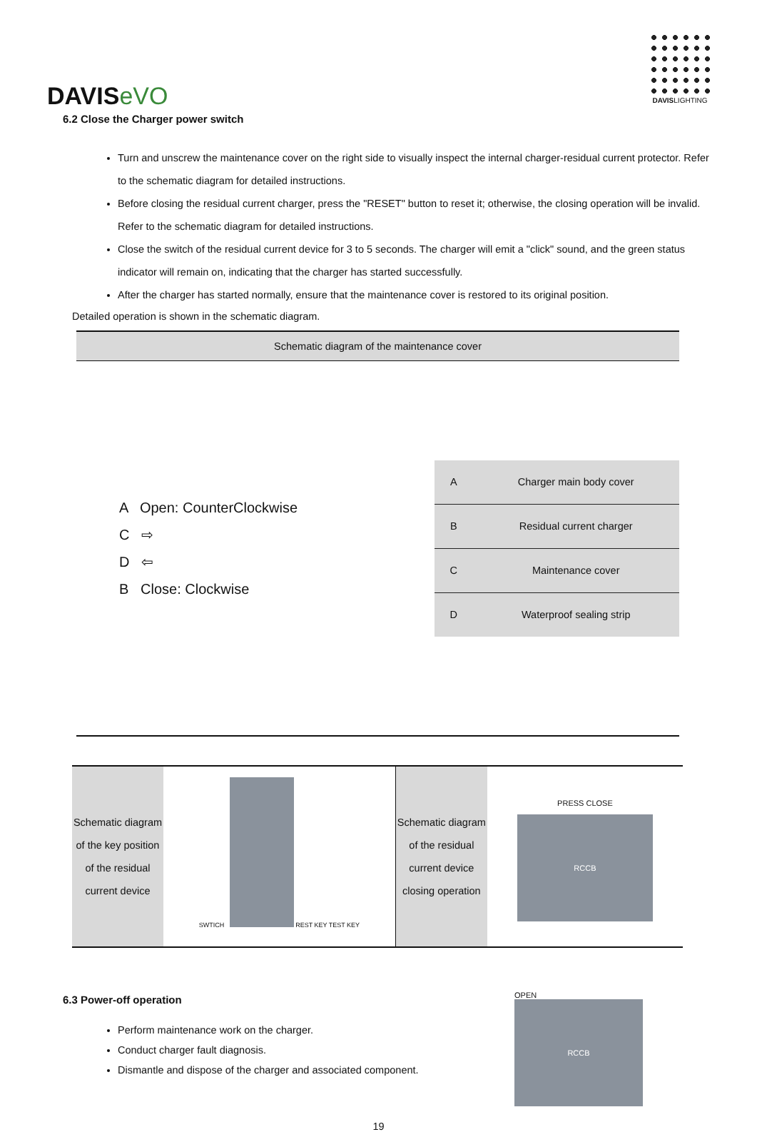DAVISeVO
DAVISLIGHTING
6.2 Close the Charger power switch
Turn and unscrew the maintenance cover on the right side to visually inspect the internal charger-residual current protector. Refer to the schematic diagram for detailed instructions.
Before closing the residual current charger, press the "RESET" button to reset it; otherwise, the closing operation will be invalid. Refer to the schematic diagram for detailed instructions.
Close the switch of the residual current device for 3 to 5 seconds. The charger will emit a "click" sound, and the green status indicator will remain on, indicating that the charger has started successfully.
After the charger has started normally, ensure that the maintenance cover is restored to its original position.
Detailed operation is shown in the schematic diagram.
| Schematic diagram of the maintenance cover | |
| A Open: CounterClockwise C ⇨ D ⇦ B Close: Clockwise | / A / Charger main body cover / / B / Residual current charger / / C / Maintenance cover / / D / Waterproof sealing strip / |
| Schematic diagram of the key position of the residual current device | SWTICH REST KEY TEST KEY | Schematic diagram of the residual current device closing operation | PRESS CLOSE RCCB |
6.3 Power-off operation
Perform maintenance work on the charger.
Conduct charger fault diagnosis.
Dismantle and dispose of the charger and associated component.
OPEN
RCCB
19